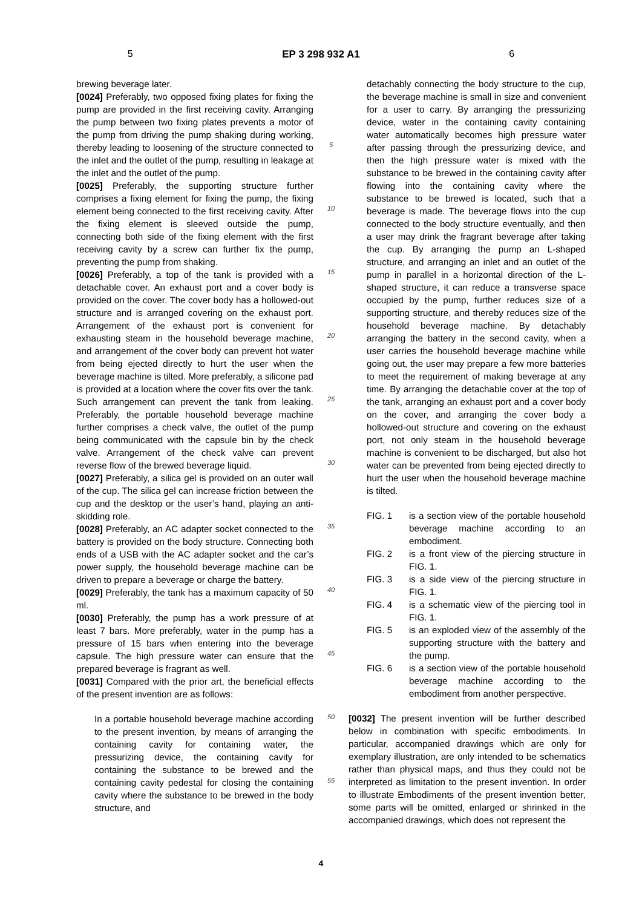5 EP 3 298 932 A1 6
brewing beverage later.
[0024] Preferably, two opposed fixing plates for fixing the pump are provided in the first receiving cavity. Arranging the pump between two fixing plates prevents a motor of the pump from driving the pump shaking during working, thereby leading to loosening of the structure connected to the inlet and the outlet of the pump, resulting in leakage at the inlet and the outlet of the pump.
[0025] Preferably, the supporting structure further comprises a fixing element for fixing the pump, the fixing element being connected to the first receiving cavity. After the fixing element is sleeved outside the pump, connecting both side of the fixing element with the first receiving cavity by a screw can further fix the pump, preventing the pump from shaking.
[0026] Preferably, a top of the tank is provided with a detachable cover. An exhaust port and a cover body is provided on the cover. The cover body has a hollowed-out structure and is arranged covering on the exhaust port. Arrangement of the exhaust port is convenient for exhausting steam in the household beverage machine, and arrangement of the cover body can prevent hot water from being ejected directly to hurt the user when the beverage machine is tilted. More preferably, a silicone pad is provided at a location where the cover fits over the tank. Such arrangement can prevent the tank from leaking. Preferably, the portable household beverage machine further comprises a check valve, the outlet of the pump being communicated with the capsule bin by the check valve. Arrangement of the check valve can prevent reverse flow of the brewed beverage liquid.
[0027] Preferably, a silica gel is provided on an outer wall of the cup. The silica gel can increase friction between the cup and the desktop or the user’s hand, playing an anti-skidding role.
[0028] Preferably, an AC adapter socket connected to the battery is provided on the body structure. Connecting both ends of a USB with the AC adapter socket and the car’s power supply, the household beverage machine can be driven to prepare a beverage or charge the battery.
[0029] Preferably, the tank has a maximum capacity of 50 ml.
[0030] Preferably, the pump has a work pressure of at least 7 bars. More preferably, water in the pump has a pressure of 15 bars when entering into the beverage capsule. The high pressure water can ensure that the prepared beverage is fragrant as well.
[0031] Compared with the prior art, the beneficial effects of the present invention are as follows:
In a portable household beverage machine according to the present invention, by means of arranging the containing cavity for containing water, the pressurizing device, the containing cavity for containing the substance to be brewed and the containing cavity pedestal for closing the containing cavity where the substance to be brewed in the body structure, and
5
10
15
20
25
30
35
40
45
50
55
detachably connecting the body structure to the cup, the beverage machine is small in size and convenient for a user to carry. By arranging the pressurizing device, water in the containing cavity containing water automatically becomes high pressure water after passing through the pressurizing device, and then the high pressure water is mixed with the substance to be brewed in the containing cavity after flowing into the containing cavity where the substance to be brewed is located, such that a beverage is made. The beverage flows into the cup connected to the body structure eventually, and then a user may drink the fragrant beverage after taking the cup. By arranging the pump an L-shaped structure, and arranging an inlet and an outlet of the pump in parallel in a horizontal direction of the L-shaped structure, it can reduce a transverse space occupied by the pump, further reduces size of a supporting structure, and thereby reduces size of the household beverage machine. By detachably arranging the battery in the second cavity, when a user carries the household beverage machine while going out, the user may prepare a few more batteries to meet the requirement of making beverage at any time. By arranging the detachable cover at the top of the tank, arranging an exhaust port and a cover body on the cover, and arranging the cover body a hollowed-out structure and covering on the exhaust port, not only steam in the household beverage machine is convenient to be discharged, but also hot water can be prevented from being ejected directly to hurt the user when the household beverage machine is tilted.
| FIG. 1 | is a section view of the portable household beverage machine according to an embodiment. |
| FIG. 2 | is a front view of the piercing structure in FIG. 1. |
| FIG. 3 | is a side view of the piercing structure in FIG. 1. |
| FIG. 4 | is a schematic view of the piercing tool in FIG. 1. |
| FIG. 5 | is an exploded view of the assembly of the supporting structure with the battery and the pump. |
| FIG. 6 | is a section view of the portable household beverage machine according to the embodiment from another perspective. |
[0032] The present invention will be further described below in combination with specific embodiments. In particular, accompanied drawings which are only for exemplary illustration, are only intended to be schematics rather than physical maps, and thus they could not be interpreted as limitation to the present invention. In order to illustrate Embodiments of the present invention better, some parts will be omitted, enlarged or shrinked in the accompanied drawings, which does not represent the
4